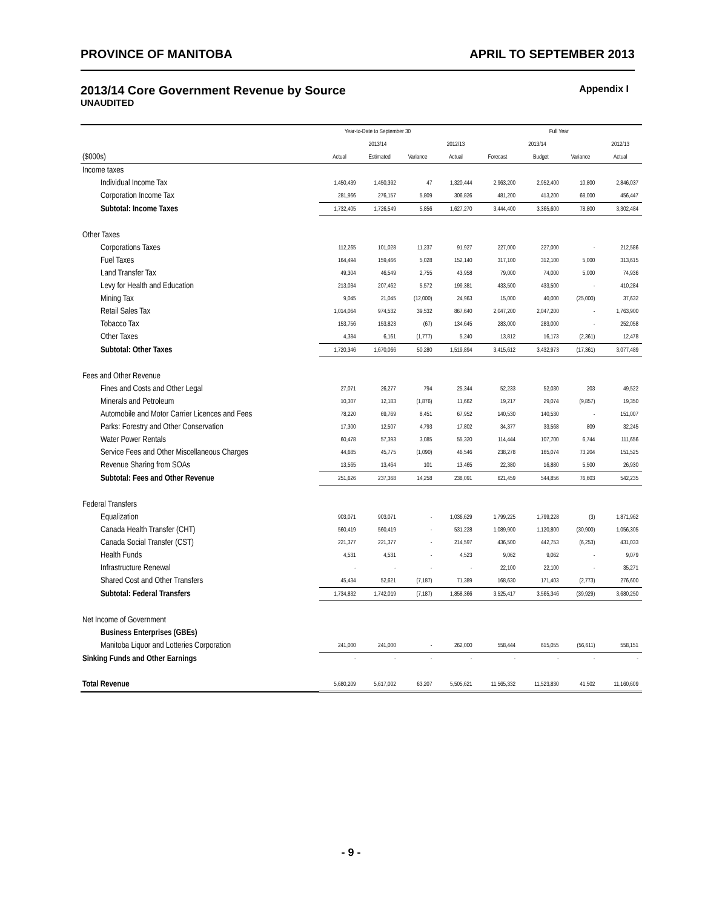PROVINCE OF MANITOBA APRIL TO SEPTEMBER 2013
2013/14 Core Government Revenue by Source Appendix I
UNAUDITED
| | Year-to-Date to September 30 | | | | Full Year | | | |
| --- | --- | --- | --- | --- | --- | --- | --- | --- |
| | 2013/14 | | | 2012/13 | 2013/14 | | | 2012/13 |
| ($000s) | Actual | Estimated | Variance | Actual | Forecast | Budget | Variance | Actual |
| Income taxes | | | | | | | | |
| Individual Income Tax | 1,450,439 | 1,450,392 | 47 | 1,320,444 | 2,963,200 | 2,952,400 | 10,800 | 2,846,037 |
| Corporation Income Tax | 281,966 | 276,157 | 5,809 | 306,826 | 481,200 | 413,200 | 68,000 | 456,447 |
| Subtotal: Income Taxes | 1,732,405 | 1,726,549 | 5,856 | 1,627,270 | 3,444,400 | 3,365,600 | 78,800 | 3,302,484 |
| Other Taxes | | | | | | | | |
| Corporations Taxes | 112,265 | 101,028 | 11,237 | 91,927 | 227,000 | 227,000 | - | 212,586 |
| Fuel Taxes | 164,494 | 159,466 | 5,028 | 152,140 | 317,100 | 312,100 | 5,000 | 313,615 |
| Land Transfer Tax | 49,304 | 46,549 | 2,755 | 43,958 | 79,000 | 74,000 | 5,000 | 74,936 |
| Levy for Health and Education | 213,034 | 207,462 | 5,572 | 199,381 | 433,500 | 433,500 | - | 410,284 |
| Mining Tax | 9,045 | 21,045 | (12,000) | 24,963 | 15,000 | 40,000 | (25,000) | 37,632 |
| Retail Sales Tax | 1,014,064 | 974,532 | 39,532 | 867,640 | 2,047,200 | 2,047,200 | - | 1,763,900 |
| Tobacco Tax | 153,756 | 153,823 | (67) | 134,645 | 283,000 | 283,000 | - | 252,058 |
| Other Taxes | 4,384 | 6,161 | (1,777) | 5,240 | 13,812 | 16,173 | (2,361) | 12,478 |
| Subtotal: Other Taxes | 1,720,346 | 1,670,066 | 50,280 | 1,519,894 | 3,415,612 | 3,432,973 | (17,361) | 3,077,489 |
| Fees and Other Revenue | | | | | | | | |
| Fines and Costs and Other Legal | 27,071 | 26,277 | 794 | 25,344 | 52,233 | 52,030 | 203 | 49,522 |
| Minerals and Petroleum | 10,307 | 12,183 | (1,876) | 11,662 | 19,217 | 29,074 | (9,857) | 19,350 |
| Automobile and Motor Carrier Licences and Fees | 78,220 | 69,769 | 8,451 | 67,952 | 140,530 | 140,530 | - | 151,007 |
| Parks: Forestry and Other Conservation | 17,300 | 12,507 | 4,793 | 17,802 | 34,377 | 33,568 | 809 | 32,245 |
| Water Power Rentals | 60,478 | 57,393 | 3,085 | 55,320 | 114,444 | 107,700 | 6,744 | 111,656 |
| Service Fees and Other Miscellaneous Charges | 44,685 | 45,775 | (1,090) | 46,546 | 238,278 | 165,074 | 73,204 | 151,525 |
| Revenue Sharing from SOAs | 13,565 | 13,464 | 101 | 13,465 | 22,380 | 16,880 | 5,500 | 26,930 |
| Subtotal: Fees and Other Revenue | 251,626 | 237,368 | 14,258 | 238,091 | 621,459 | 544,856 | 76,603 | 542,235 |
| Federal Transfers | | | | | | | | |
| Equalization | 903,071 | 903,071 | - | 1,036,629 | 1,799,225 | 1,799,228 | (3) | 1,871,962 |
| Canada Health Transfer (CHT) | 560,419 | 560,419 | - | 531,228 | 1,089,900 | 1,120,800 | (30,900) | 1,056,305 |
| Canada Social Transfer (CST) | 221,377 | 221,377 | - | 214,597 | 436,500 | 442,753 | (6,253) | 431,033 |
| Health Funds | 4,531 | 4,531 | - | 4,523 | 9,062 | 9,062 | - | 9,079 |
| Infrastructure Renewal | - | - | - | - | 22,100 | 22,100 | - | 35,271 |
| Shared Cost and Other Transfers | 45,434 | 52,621 | (7,187) | 71,389 | 168,630 | 171,403 | (2,773) | 276,600 |
| Subtotal: Federal Transfers | 1,734,832 | 1,742,019 | (7,187) | 1,858,366 | 3,525,417 | 3,565,346 | (39,929) | 3,680,250 |
| Net Income of Government | | | | | | | | |
| Business Enterprises (GBEs) | | | | | | | | |
| Manitoba Liquor and Lotteries Corporation | 241,000 | 241,000 | - | 262,000 | 558,444 | 615,055 | (56,611) | 558,151 |
| Sinking Funds and Other Earnings | - | - | - | - | - | - | - | - |
| Total Revenue | 5,680,209 | 5,617,002 | 63,207 | 5,505,621 | 11,565,332 | 11,523,830 | 41,502 | 11,160,609 |
- 9 -